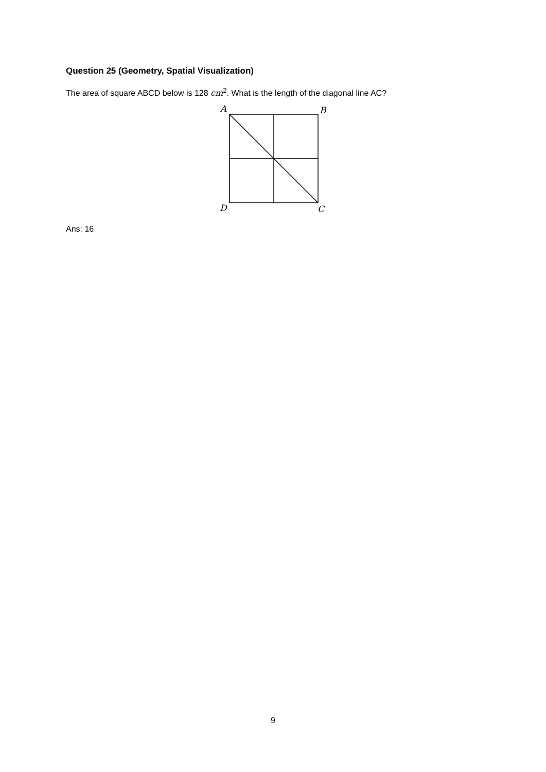Question 25 (Geometry, Spatial Visualization)
The area of square ABCD below is 128 cm<sup>2</sup>. What is the length of the diagonal line AC?
A
B
D
C
Ans: 16
9